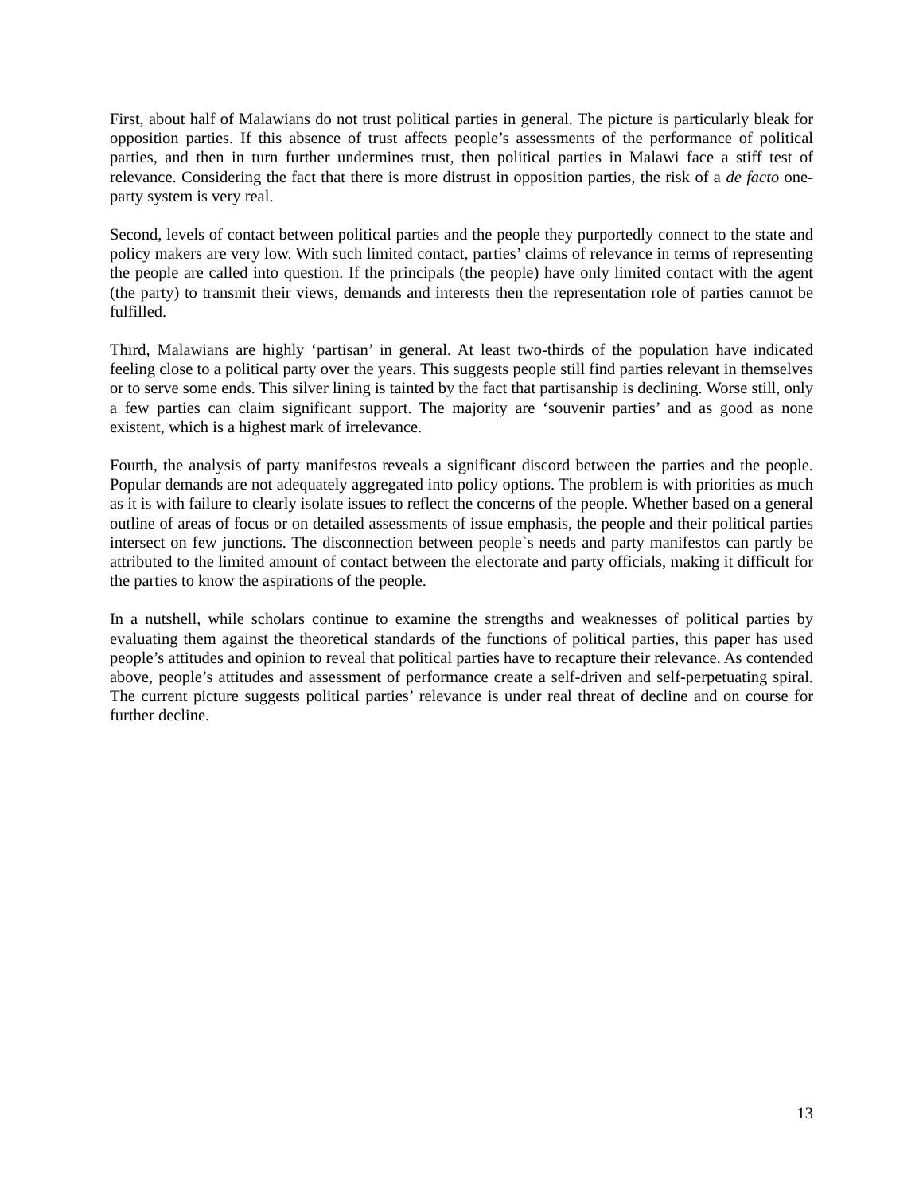First, about half of Malawians do not trust political parties in general. The picture is particularly bleak for opposition parties. If this absence of trust affects people’s assessments of the performance of political parties, and then in turn further undermines trust, then political parties in Malawi face a stiff test of relevance. Considering the fact that there is more distrust in opposition parties, the risk of a de facto one-party system is very real.
Second, levels of contact between political parties and the people they purportedly connect to the state and policy makers are very low. With such limited contact, parties’ claims of relevance in terms of representing the people are called into question. If the principals (the people) have only limited contact with the agent (the party) to transmit their views, demands and interests then the representation role of parties cannot be fulfilled.
Third, Malawians are highly ‘partisan’ in general. At least two-thirds of the population have indicated feeling close to a political party over the years. This suggests people still find parties relevant in themselves or to serve some ends. This silver lining is tainted by the fact that partisanship is declining. Worse still, only a few parties can claim significant support. The majority are ‘souvenir parties’ and as good as none existent, which is a highest mark of irrelevance.
Fourth, the analysis of party manifestos reveals a significant discord between the parties and the people. Popular demands are not adequately aggregated into policy options. The problem is with priorities as much as it is with failure to clearly isolate issues to reflect the concerns of the people. Whether based on a general outline of areas of focus or on detailed assessments of issue emphasis, the people and their political parties intersect on few junctions. The disconnection between people`s needs and party manifestos can partly be attributed to the limited amount of contact between the electorate and party officials, making it difficult for the parties to know the aspirations of the people.
In a nutshell, while scholars continue to examine the strengths and weaknesses of political parties by evaluating them against the theoretical standards of the functions of political parties, this paper has used people’s attitudes and opinion to reveal that political parties have to recapture their relevance. As contended above, people’s attitudes and assessment of performance create a self-driven and self-perpetuating spiral. The current picture suggests political parties’ relevance is under real threat of decline and on course for further decline.
13